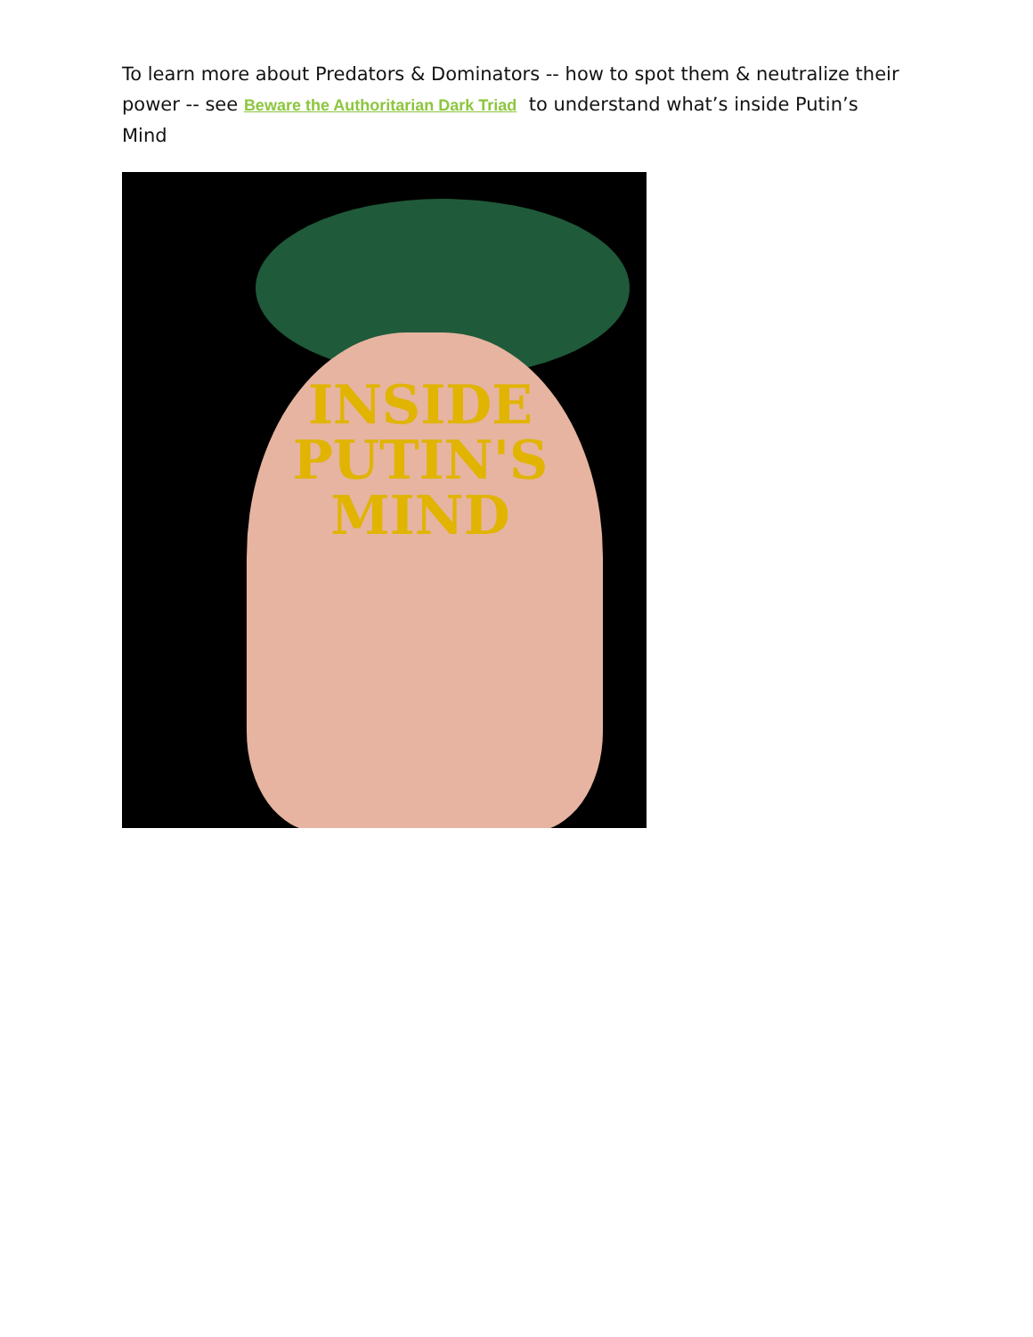To learn more about Predators & Dominators -- how to spot them & neutralize their power -- see Beware the Authoritarian Dark Triad to understand what’s inside Putin’s Mind
INSIDE PUTIN'S MIND